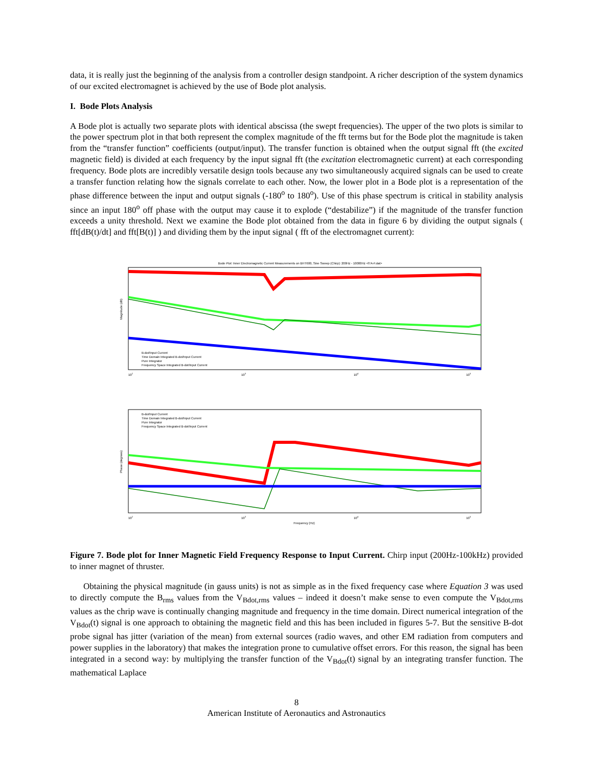data, it is really just the beginning of the analysis from a controller design standpoint. A richer description of the system dynamics of our excited electromagnet is achieved by the use of Bode plot analysis.
I. Bode Plots Analysis
A Bode plot is actually two separate plots with identical abscissa (the swept frequencies). The upper of the two plots is similar to the power spectrum plot in that both represent the complex magnitude of the fft terms but for the Bode plot the magnitude is taken from the “transfer function” coefficients (output/input). The transfer function is obtained when the output signal fft (the excited magnetic field) is divided at each frequency by the input signal fft (the excitation electromagnetic current) at each corresponding frequency. Bode plots are incredibly versatile design tools because any two simultaneously acquired signals can be used to create a transfer function relating how the signals correlate to each other. Now, the lower plot in a Bode plot is a representation of the phase difference between the input and output signals (-180<sup>o</sup> to 180<sup>o</sup>). Use of this phase spectrum is critical in stability analysis since an input 180<sup>o</sup> off phase with the output may cause it to explode (“destabilize”) if the magnitude of the transfer function exceeds a unity threshold. Next we examine the Bode plot obtained from the data in figure 6 by dividing the output signals ( fft[dB(t)/dt] and fft[B(t)] ) and dividing them by the input signal ( fft of the electromagnet current):
Bode Plot: Inner Electromagnetic Current Measurements on BHT600, Sine Sweep (Chirp): 200Hz - 10000Hz <f7A-F.dat>
Magnitude (dB)
102
103
104
105
B-dot/Input Current
Time Domain Integrated B-dot/Input Current
Pure Integrator
Frequency Space Integrated B-dot/Input Current
B-dot/Input Current
Time Domain Integrated B-dot/Input Current
Pure Integrator
Frequency Space Integrated B-dot/Input Current
Phase (degrees)
102
103
104
105
Frequency (Hz)
Figure 7. Bode plot for Inner Magnetic Field Frequency Response to Input Current. Chirp input (200Hz-100kHz) provided to inner magnet of thruster.
Obtaining the physical magnitude (in gauss units) is not as simple as in the fixed frequency case where Equation 3 was used to directly compute the B<sub>rms</sub> values from the V<sub>Bdot,rms</sub> values – indeed it doesn’t make sense to even compute the V<sub>Bdot,rms</sub> values as the chrip wave is continually changing magnitude and frequency in the time domain. Direct numerical integration of the V<sub>Bdot</sub>(t) signal is one approach to obtaining the magnetic field and this has been included in figures 5-7. But the sensitive B-dot probe signal has jitter (variation of the mean) from external sources (radio waves, and other EM radiation from computers and power supplies in the laboratory) that makes the integration prone to cumulative offset errors. For this reason, the signal has been integrated in a second way: by multiplying the transfer function of the V<sub>Bdot</sub>(t) signal by an integrating transfer function. The mathematical Laplace
8
American Institute of Aeronautics and Astronautics